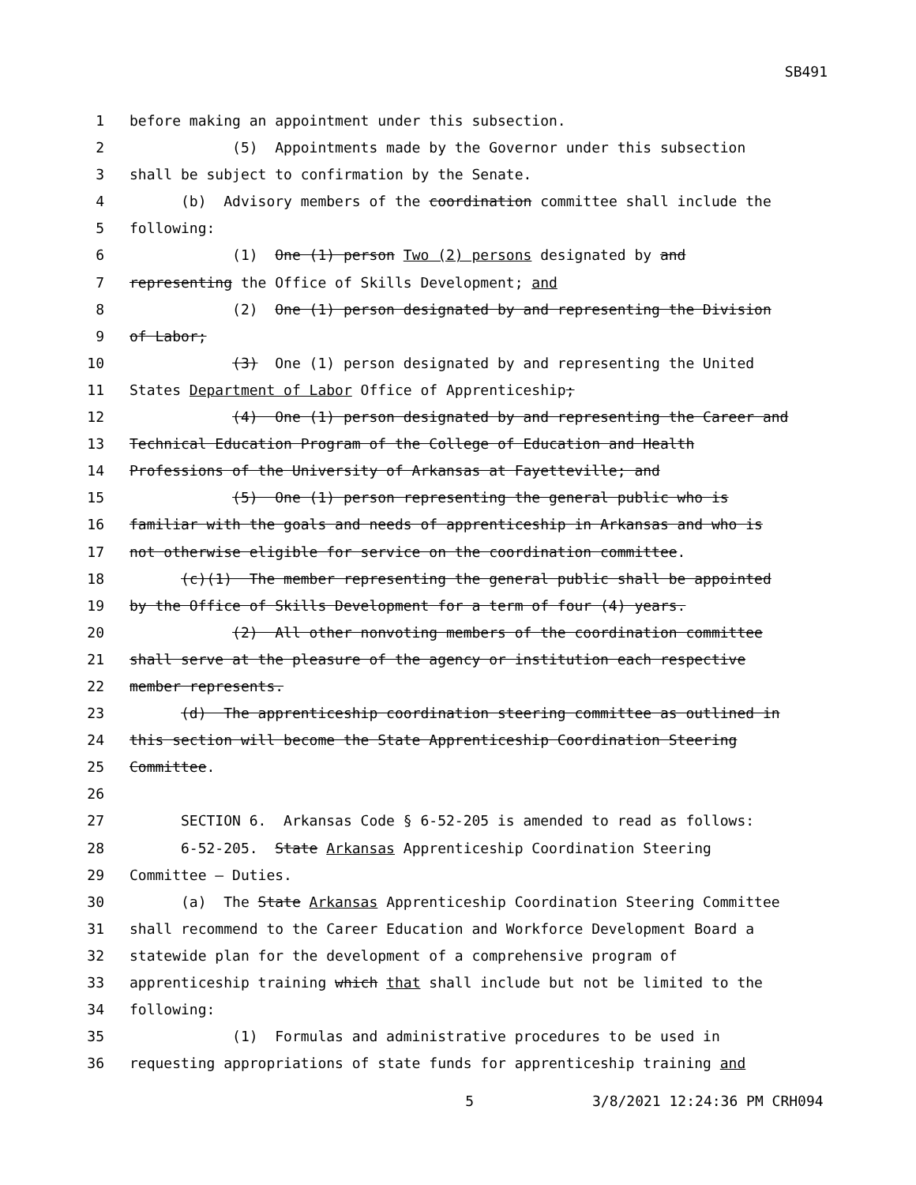SB491
1 before making an appointment under this subsection.
2 (5) Appointments made by the Governor under this subsection
3 shall be subject to confirmation by the Senate.
4 (b) Advisory members of the coordination committee shall include the
5 following:
6 (1) One (1) person Two (2) persons designated by and
7 representing the Office of Skills Development; and
8 (2) One (1) person designated by and representing the Division
9 of Labor;
10 (3) One (1) person designated by and representing the United
11 States Department of Labor Office of Apprenticeship;
12 (4) One (1) person designated by and representing the Career and
13 Technical Education Program of the College of Education and Health
14 Professions of the University of Arkansas at Fayetteville; and
15 (5) One (1) person representing the general public who is
16 familiar with the goals and needs of apprenticeship in Arkansas and who is
17 not otherwise eligible for service on the coordination committee.
18 (c)(1) The member representing the general public shall be appointed
19 by the Office of Skills Development for a term of four (4) years.
20 (2) All other nonvoting members of the coordination committee
21 shall serve at the pleasure of the agency or institution each respective
22 member represents.
23 (d) The apprenticeship coordination steering committee as outlined in
24 this section will become the State Apprenticeship Coordination Steering
25 Committee.
26
27 SECTION 6. Arkansas Code § 6-52-205 is amended to read as follows:
28 6-52-205. State Arkansas Apprenticeship Coordination Steering
29 Committee — Duties.
30 (a) The State Arkansas Apprenticeship Coordination Steering Committee
31 shall recommend to the Career Education and Workforce Development Board a
32 statewide plan for the development of a comprehensive program of
33 apprenticeship training which that shall include but not be limited to the
34 following:
35 (1) Formulas and administrative procedures to be used in
36 requesting appropriations of state funds for apprenticeship training and
5 3/8/2021 12:24:36 PM CRH094